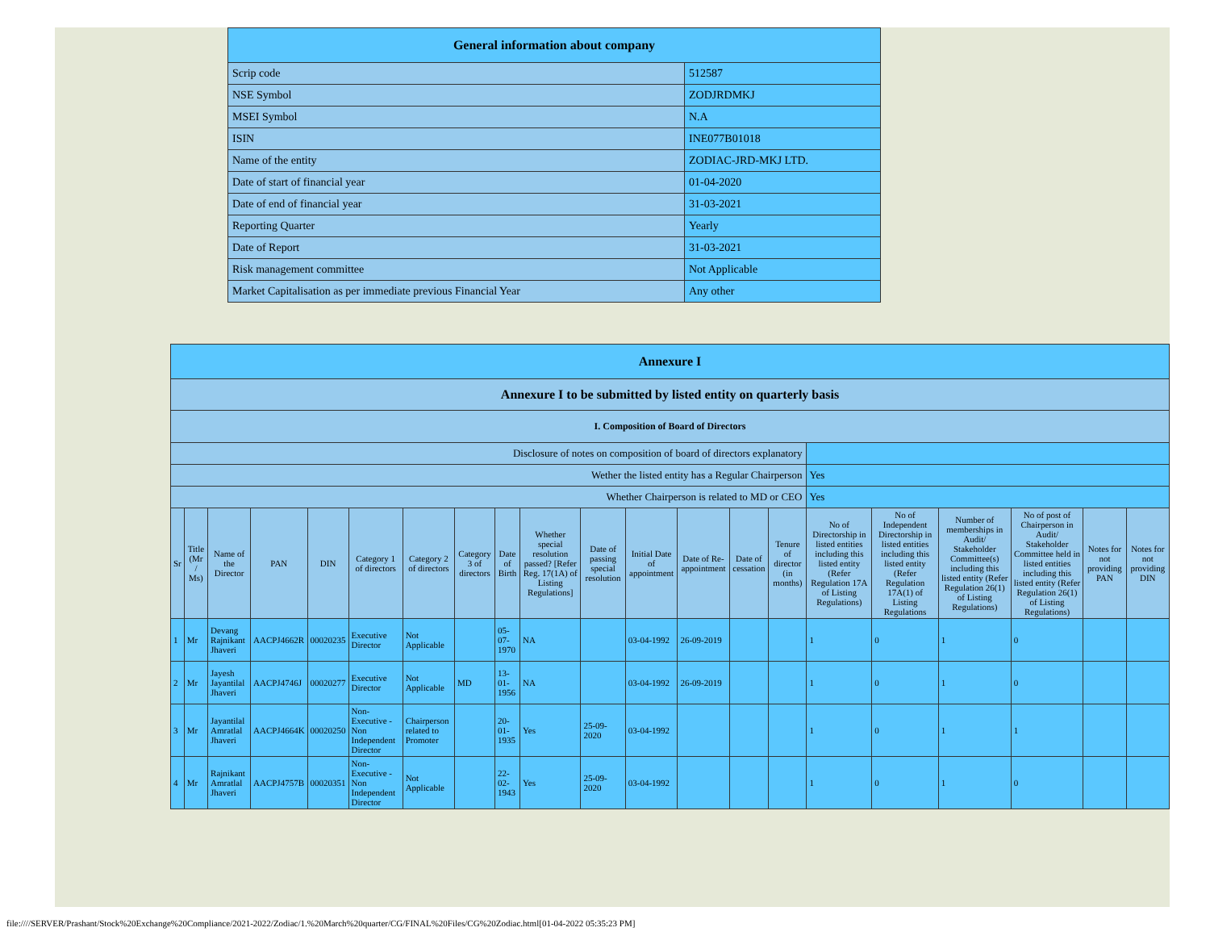| General information about company | |
| --- | --- |
| Scrip code | 512587 |
| NSE Symbol | ZODJRDMKJ |
| MSEI Symbol | N.A |
| ISIN | INE077B01018 |
| Name of the entity | ZODIAC-JRD-MKJ LTD. |
| Date of start of financial year | 01-04-2020 |
| Date of end of financial year | 31-03-2021 |
| Reporting Quarter | Yearly |
| Date of Report | 31-03-2021 |
| Risk management committee | Not Applicable |
| Market Capitalisation as per immediate previous Financial Year | Any other |
| Annexure I | | | | | | | | | | | | | | | | | | | | |
| --- | --- | --- | --- | --- | --- | --- | --- | --- | --- | --- | --- | --- | --- | --- | --- | --- | --- | --- | --- | --- |
| Annexure I to be submitted by listed entity on quarterly basis | | | | | | | | | | | | | | | | | | | | |
| I. Composition of Board of Directors | | | | | | | | | | | | | | | | | | | | |
| Disclosure of notes on composition of board of directors explanatory | | | | | | | | | | | | | | | | | | | | |
| Wether the listed entity has a Regular Chairperson | | | | | | | | | | | | | | | Yes | | | | | |
| Whether Chairperson is related to MD or CEO | | | | | | | | | | | | | | | Yes | | | | | |
| Sr | Title (Mr / Ms) | Name of the Director | PAN | DIN | Category 1 of directors | Category 2 of directors | Category 3 of directors | Date of Birth | Whether special resolution passed? [Refer Reg. 17(1A) of Listing Regulations] | Date of passing special resolution | Initial Date of appointment | Date of Re-appointment | Date of cessation | Tenure of director (in months) | No of Directorship in listed entities including this listed entity (Refer Regulation 17A of Listing Regulations) | No of Independent Directorship in listed entities including this listed entity (Refer Regulation 17A(1) of Listing Regulations | Number of memberships in Audit/ Stakeholder Committee(s) including this listed entity (Refer Regulation 26(1) of Listing Regulations) | No of post of Chairperson in Audit/ Stakeholder Committee held in listed entities including this listed entity (Refer Regulation 26(1) of Listing Regulations) | Notes for not providing PAN | Notes for not providing DIN |
| 1 | Mr | Devang Rajnikant Jhaveri | AACPJ4662R | 00020235 | Executive Director | Not Applicable | | 05-07-1970 | NA | | 03-04-1992 | 26-09-2019 | | | 1 | 0 | 1 | 0 | | |
| 2 | Mr | Jayesh Jayantilal Jhaveri | AACPJ4746J | 00020277 | Executive Director | Not Applicable | MD | 13-01-1956 | NA | | 03-04-1992 | 26-09-2019 | | | 1 | 0 | 1 | 0 | | |
| 3 | Mr | Jayantilal Amratlal Jhaveri | AACPJ4664K | 00020250 | Non-Executive - Non Independent Director | Chairperson related to Promoter | | 20-01-1935 | Yes | 25-09-2020 | 03-04-1992 | | | | 1 | 0 | 1 | 1 | | |
| 4 | Mr | Rajnikant Amratlal Jhaveri | AACPJ4757B | 00020351 | Non-Executive - Non Independent Director | Not Applicable | | 22-02-1943 | Yes | 25-09-2020 | 03-04-1992 | | | | 1 | 0 | 1 | 0 | | |
file:////SERVER/Prashant/Stock%20Exchange%20Compliance/2021-2022/Zodiac/1.%20March%20quarter/CG/FINAL%20Files/CG%20Zodiac.html[01-04-2022 05:35:23 PM]